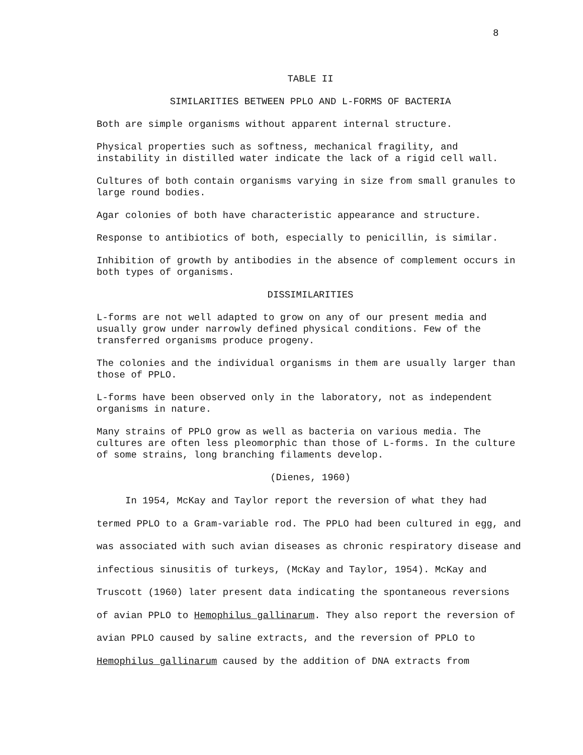8
TABLE II
SIMILARITIES BETWEEN PPLO AND L-FORMS OF BACTERIA
Both are simple organisms without apparent internal structure.
Physical properties such as softness, mechanical fragility, and instability in distilled water indicate the lack of a rigid cell wall.
Cultures of both contain organisms varying in size from small granules to large round bodies.
Agar colonies of both have characteristic appearance and structure.
Response to antibiotics of both, especially to penicillin, is similar.
Inhibition of growth by antibodies in the absence of complement occurs in both types of organisms.
DISSIMILARITIES
L-forms are not well adapted to grow on any of our present media and usually grow under narrowly defined physical conditions. Few of the transferred organisms produce progeny.
The colonies and the individual organisms in them are usually larger than those of PPLO.
L-forms have been observed only in the laboratory, not as independent organisms in nature.
Many strains of PPLO grow as well as bacteria on various media. The cultures are often less pleomorphic than those of L-forms. In the culture of some strains, long branching filaments develop.
(Dienes, 1960)
In 1954, McKay and Taylor report the reversion of what they had termed PPLO to a Gram-variable rod. The PPLO had been cultured in egg, and was associated with such avian diseases as chronic respiratory disease and infectious sinusitis of turkeys, (McKay and Taylor, 1954). McKay and Truscott (1960) later present data indicating the spontaneous reversions of avian PPLO to Hemophilus gallinarum. They also report the reversion of avian PPLO caused by saline extracts, and the reversion of PPLO to Hemophilus gallinarum caused by the addition of DNA extracts from